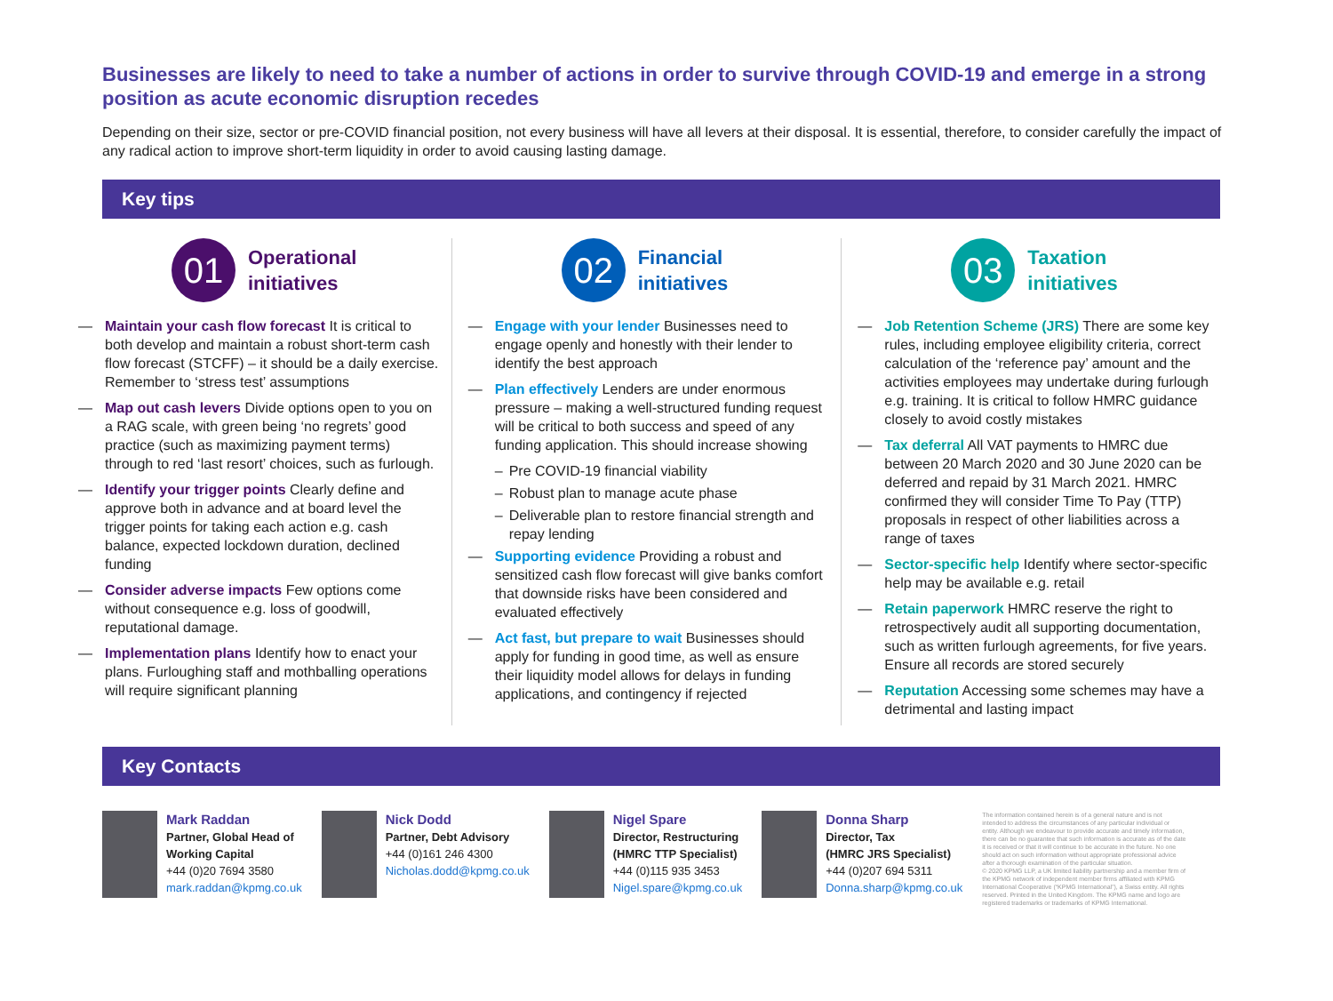Businesses are likely to need to take a number of actions in order to survive through COVID-19 and emerge in a strong position as acute economic disruption recedes
Depending on their size, sector or pre-COVID financial position, not every business will have all levers at their disposal. It is essential, therefore, to consider carefully the impact of any radical action to improve short-term liquidity in order to avoid causing lasting damage.
Key tips
01
Operational
initiatives
— Maintain your cash flow forecast It is critical to both develop and maintain a robust short-term cash flow forecast (STCFF) – it should be a daily exercise. Remember to ‘stress test’ assumptions
— Map out cash levers Divide options open to you on a RAG scale, with green being ‘no regrets’ good practice (such as maximizing payment terms) through to red ‘last resort’ choices, such as furlough.
— Identify your trigger points Clearly define and approve both in advance and at board level the trigger points for taking each action e.g. cash balance, expected lockdown duration, declined funding
— Consider adverse impacts Few options come without consequence e.g. loss of goodwill, reputational damage.
— Implementation plans Identify how to enact your plans. Furloughing staff and mothballing operations will require significant planning
02
Financial
initiatives
— Engage with your lender Businesses need to engage openly and honestly with their lender to identify the best approach
— Plan effectively Lenders are under enormous pressure – making a well-structured funding request will be critical to both success and speed of any funding application. This should increase showing
– Pre COVID-19 financial viability
– Robust plan to manage acute phase
– Deliverable plan to restore financial strength and repay lending
— Supporting evidence Providing a robust and sensitized cash flow forecast will give banks comfort that downside risks have been considered and evaluated effectively
— Act fast, but prepare to wait Businesses should apply for funding in good time, as well as ensure their liquidity model allows for delays in funding applications, and contingency if rejected
03
Taxation
initiatives
— Job Retention Scheme (JRS) There are some key rules, including employee eligibility criteria, correct calculation of the ‘reference pay’ amount and the activities employees may undertake during furlough e.g. training. It is critical to follow HMRC guidance closely to avoid costly mistakes
— Tax deferral All VAT payments to HMRC due between 20 March 2020 and 30 June 2020 can be deferred and repaid by 31 March 2021. HMRC confirmed they will consider Time To Pay (TTP) proposals in respect of other liabilities across a range of taxes
— Sector-specific help Identify where sector-specific help may be available e.g. retail
— Retain paperwork HMRC reserve the right to retrospectively audit all supporting documentation, such as written furlough agreements, for five years. Ensure all records are stored securely
— Reputation Accessing some schemes may have a detrimental and lasting impact
Key Contacts
Mark Raddan
Partner, Global Head of
Working Capital
+44 (0)20 7694 3580
mark.raddan@kpmg.co.uk
Nick Dodd
Partner, Debt Advisory
+44 (0)161 246 4300
Nicholas.dodd@kpmg.co.uk
Nigel Spare
Director, Restructuring
(HMRC TTP Specialist)
+44 (0)115 935 3453
Nigel.spare@kpmg.co.uk
Donna Sharp
Director, Tax
(HMRC JRS Specialist)
+44 (0)207 694 5311
Donna.sharp@kpmg.co.uk
The information contained herein is of a general nature and is not intended to address the circumstances of any particular individual or entity. Although we endeavour to provide accurate and timely information, there can be no guarantee that such information is accurate as of the date it is received or that it will continue to be accurate in the future. No one should act on such information without appropriate professional advice after a thorough examination of the particular situation.
© 2020 KPMG LLP, a UK limited liability partnership and a member firm of the KPMG network of independent member firms affiliated with KPMG International Cooperative (“KPMG International”), a Swiss entity. All rights reserved. Printed in the United Kingdom. The KPMG name and logo are registered trademarks or trademarks of KPMG International.